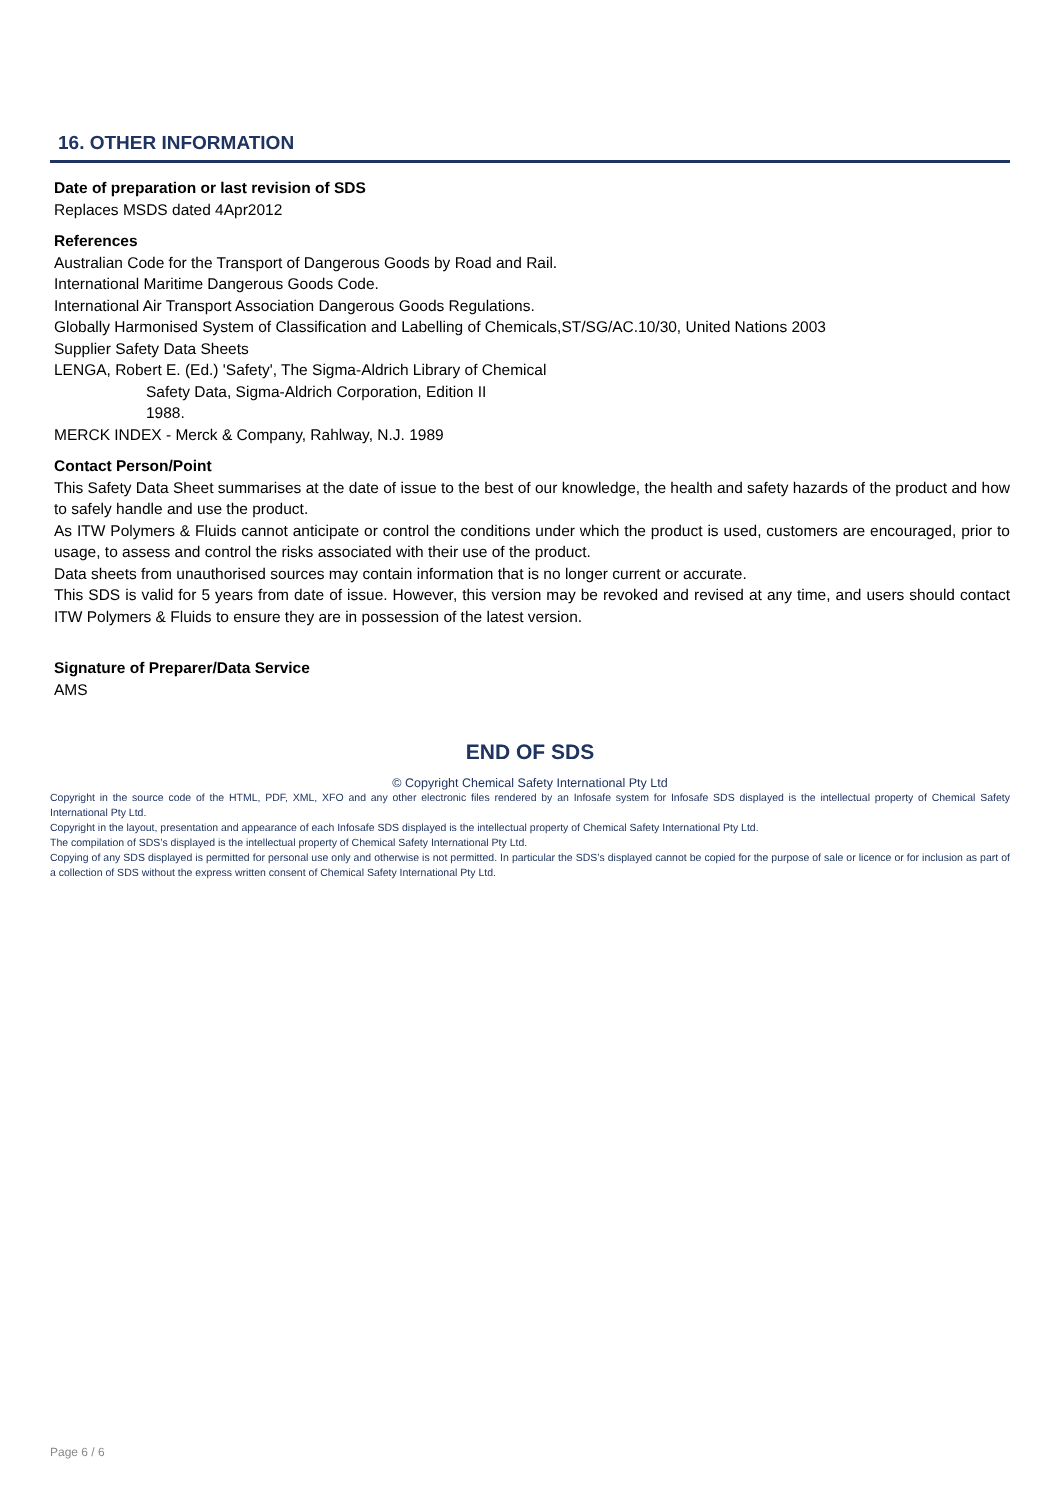16. OTHER INFORMATION
Date of preparation or last revision of SDS
Replaces MSDS dated 4Apr2012
References
Australian Code for the Transport of Dangerous Goods by Road and Rail.
International Maritime Dangerous Goods Code.
International Air Transport Association Dangerous Goods Regulations.
Globally Harmonised System of Classification and Labelling of Chemicals,ST/SG/AC.10/30, United Nations 2003
Supplier Safety Data Sheets
LENGA, Robert E. (Ed.) 'Safety', The Sigma-Aldrich Library of Chemical
Safety Data, Sigma-Aldrich Corporation, Edition II
1988.
MERCK INDEX - Merck & Company, Rahlway, N.J. 1989
Contact Person/Point
This Safety Data Sheet summarises at the date of issue to the best of our knowledge, the health and safety hazards of the product and how to safely handle and use the product.
As ITW Polymers & Fluids cannot anticipate or control the conditions under which the product is used, customers are encouraged, prior to usage, to assess and control the risks associated with their use of the product.
Data sheets from unauthorised sources may contain information that is no longer current or accurate.
This SDS is valid for 5 years from date of issue. However, this version may be revoked and revised at any time, and users should contact ITW Polymers & Fluids to ensure they are in possession of the latest version.
Signature of Preparer/Data Service
AMS
END OF SDS
© Copyright Chemical Safety International Pty Ltd
Copyright in the source code of the HTML, PDF, XML, XFO and any other electronic files rendered by an Infosafe system for Infosafe SDS displayed is the intellectual property of Chemical Safety International Pty Ltd.
Copyright in the layout, presentation and appearance of each Infosafe SDS displayed is the intellectual property of Chemical Safety International Pty Ltd.
The compilation of SDS’s displayed is the intellectual property of Chemical Safety International Pty Ltd.
Copying of any SDS displayed is permitted for personal use only and otherwise is not permitted. In particular the SDS’s displayed cannot be copied for the purpose of sale or licence or for inclusion as part of a collection of SDS without the express written consent of Chemical Safety International Pty Ltd.
Page 6 / 6